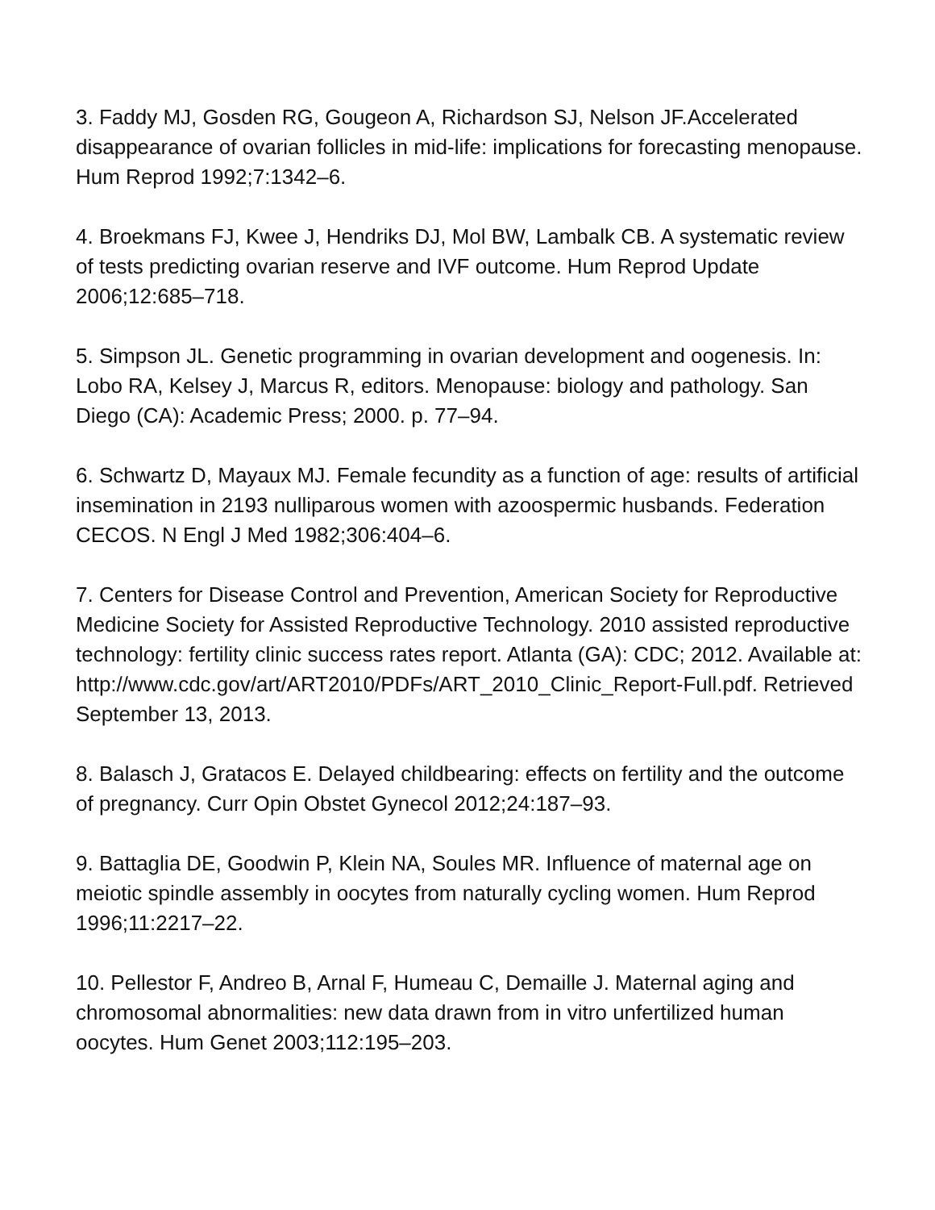3. Faddy MJ, Gosden RG, Gougeon A, Richardson SJ, Nelson JF.Accelerated disappearance of ovarian follicles in mid-life: implications for forecasting menopause. Hum Reprod 1992;7:1342–6.
4. Broekmans FJ, Kwee J, Hendriks DJ, Mol BW, Lambalk CB. A systematic review of tests predicting ovarian reserve and IVF outcome. Hum Reprod Update 2006;12:685–718.
5. Simpson JL. Genetic programming in ovarian development and oogenesis. In: Lobo RA, Kelsey J, Marcus R, editors. Menopause: biology and pathology. San Diego (CA): Academic Press; 2000. p. 77–94.
6. Schwartz D, Mayaux MJ. Female fecundity as a function of age: results of artificial insemination in 2193 nulliparous women with azoospermic husbands. Federation CECOS. N Engl J Med 1982;306:404–6.
7. Centers for Disease Control and Prevention, American Society for Reproductive Medicine Society for Assisted Reproductive Technology. 2010 assisted reproductive technology: fertility clinic success rates report. Atlanta (GA): CDC; 2012. Available at:
http://www.cdc.gov/art/ART2010/PDFs/ART_2010_Clinic_Report-Full.pdf. Retrieved September 13, 2013.
8. Balasch J, Gratacos E. Delayed childbearing: effects on fertility and the outcome of pregnancy. Curr Opin Obstet Gynecol 2012;24:187–93.
9. Battaglia DE, Goodwin P, Klein NA, Soules MR. Influence of maternal age on meiotic spindle assembly in oocytes from naturally cycling women. Hum Reprod 1996;11:2217–22.
10. Pellestor F, Andreo B, Arnal F, Humeau C, Demaille J. Maternal aging and chromosomal abnormalities: new data drawn from in vitro unfertilized human oocytes. Hum Genet 2003;112:195–203.